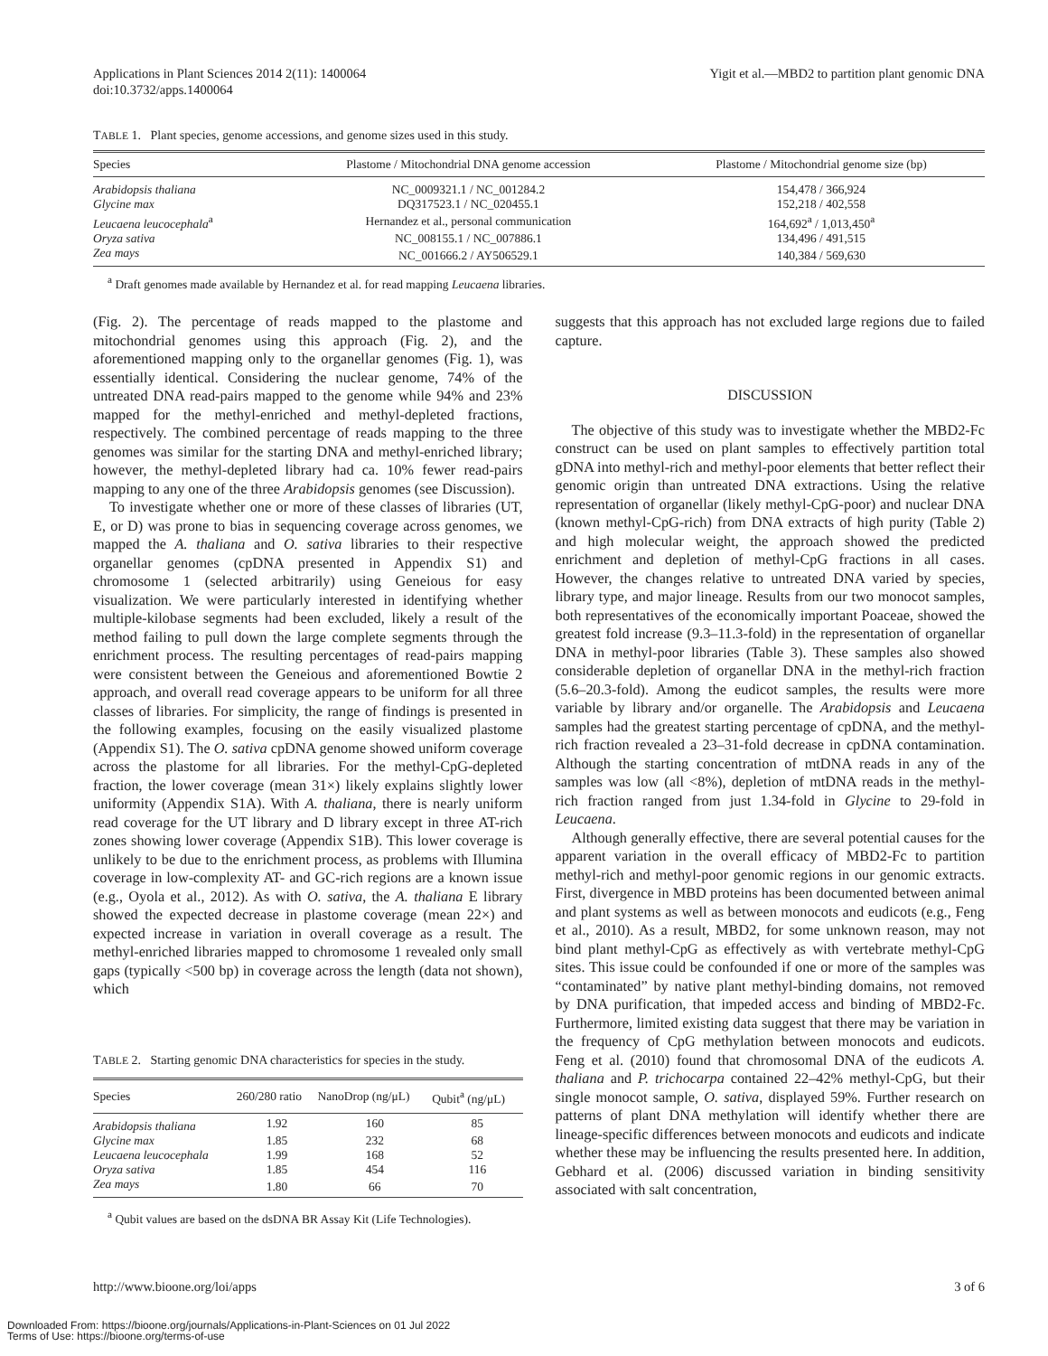Applications in Plant Sciences 2014 2(11): 1400064
doi:10.3732/apps.1400064
Yigit et al.—MBD2 to partition plant genomic DNA
TABLE 1. Plant species, genome accessions, and genome sizes used in this study.
| Species | Plastome / Mitochondrial DNA genome accession | Plastome / Mitochondrial genome size (bp) |
| --- | --- | --- |
| Arabidopsis thaliana | NC_0009321.1 / NC_001284.2 | 154,478 / 366,924 |
| Glycine max | DQ317523.1 / NC_020455.1 | 152,218 / 402,558 |
| Leucaena leucocephala<sup>a</sup> | Hernandez et al., personal communication | 164,692<sup>a</sup> / 1,013,450<sup>a</sup> |
| Oryza sativa | NC_008155.1 / NC_007886.1 | 134,496 / 491,515 |
| Zea mays | NC_001666.2 / AY506529.1 | 140,384 / 569,630 |
<sup>a</sup> Draft genomes made available by Hernandez et al. for read mapping Leucaena libraries.
(Fig. 2). The percentage of reads mapped to the plastome and mitochondrial genomes using this approach (Fig. 2), and the aforementioned mapping only to the organellar genomes (Fig. 1), was essentially identical. Considering the nuclear genome, 74% of the untreated DNA read-pairs mapped to the genome while 94% and 23% mapped for the methyl-enriched and methyl-depleted fractions, respectively. The combined percentage of reads mapping to the three genomes was similar for the starting DNA and methyl-enriched library; however, the methyl-depleted library had ca. 10% fewer read-pairs mapping to any one of the three Arabidopsis genomes (see Discussion).
To investigate whether one or more of these classes of libraries (UT, E, or D) was prone to bias in sequencing coverage across genomes, we mapped the A. thaliana and O. sativa libraries to their respective organellar genomes (cpDNA presented in Appendix S1) and chromosome 1 (selected arbitrarily) using Geneious for easy visualization. We were particularly interested in identifying whether multiple-kilobase segments had been excluded, likely a result of the method failing to pull down the large complete segments through the enrichment process. The resulting percentages of read-pairs mapping were consistent between the Geneious and aforementioned Bowtie 2 approach, and overall read coverage appears to be uniform for all three classes of libraries. For simplicity, the range of findings is presented in the following examples, focusing on the easily visualized plastome (Appendix S1). The O. sativa cpDNA genome showed uniform coverage across the plastome for all libraries. For the methyl-CpG-depleted fraction, the lower coverage (mean 31×) likely explains slightly lower uniformity (Appendix S1A). With A. thaliana, there is nearly uniform read coverage for the UT library and D library except in three AT-rich zones showing lower coverage (Appendix S1B). This lower coverage is unlikely to be due to the enrichment process, as problems with Illumina coverage in low-complexity AT- and GC-rich regions are a known issue (e.g., Oyola et al., 2012). As with O. sativa, the A. thaliana E library showed the expected decrease in plastome coverage (mean 22×) and expected increase in variation in overall coverage as a result. The methyl-enriched libraries mapped to chromosome 1 revealed only small gaps (typically <500 bp) in coverage across the length (data not shown), which
TABLE 2. Starting genomic DNA characteristics for species in the study.
| Species | 260/280 ratio | NanoDrop (ng/μL) | Qubit<sup>a</sup> (ng/μL) |
| --- | --- | --- | --- |
| Arabidopsis thaliana | 1.92 | 160 | 85 |
| Glycine max | 1.85 | 232 | 68 |
| Leucaena leucocephala | 1.99 | 168 | 52 |
| Oryza sativa | 1.85 | 454 | 116 |
| Zea mays | 1.80 | 66 | 70 |
<sup>a</sup> Qubit values are based on the dsDNA BR Assay Kit (Life Technologies).
suggests that this approach has not excluded large regions due to failed capture.
DISCUSSION
The objective of this study was to investigate whether the MBD2-Fc construct can be used on plant samples to effectively partition total gDNA into methyl-rich and methyl-poor elements that better reflect their genomic origin than untreated DNA extractions. Using the relative representation of organellar (likely methyl-CpG-poor) and nuclear DNA (known methyl-CpG-rich) from DNA extracts of high purity (Table 2) and high molecular weight, the approach showed the predicted enrichment and depletion of methyl-CpG fractions in all cases. However, the changes relative to untreated DNA varied by species, library type, and major lineage. Results from our two monocot samples, both representatives of the economically important Poaceae, showed the greatest fold increase (9.3–11.3-fold) in the representation of organellar DNA in methyl-poor libraries (Table 3). These samples also showed considerable depletion of organellar DNA in the methyl-rich fraction (5.6–20.3-fold). Among the eudicot samples, the results were more variable by library and/or organelle. The Arabidopsis and Leucaena samples had the greatest starting percentage of cpDNA, and the methyl-rich fraction revealed a 23–31-fold decrease in cpDNA contamination. Although the starting concentration of mtDNA reads in any of the samples was low (all <8%), depletion of mtDNA reads in the methyl-rich fraction ranged from just 1.34-fold in Glycine to 29-fold in Leucaena.
Although generally effective, there are several potential causes for the apparent variation in the overall efficacy of MBD2-Fc to partition methyl-rich and methyl-poor genomic regions in our genomic extracts. First, divergence in MBD proteins has been documented between animal and plant systems as well as between monocots and eudicots (e.g., Feng et al., 2010). As a result, MBD2, for some unknown reason, may not bind plant methyl-CpG as effectively as with vertebrate methyl-CpG sites. This issue could be confounded if one or more of the samples was “contaminated” by native plant methyl-binding domains, not removed by DNA purification, that impeded access and binding of MBD2-Fc. Furthermore, limited existing data suggest that there may be variation in the frequency of CpG methylation between monocots and eudicots. Feng et al. (2010) found that chromosomal DNA of the eudicots A. thaliana and P. trichocarpa contained 22–42% methyl-CpG, but their single monocot sample, O. sativa, displayed 59%. Further research on patterns of plant DNA methylation will identify whether there are lineage-specific differences between monocots and eudicots and indicate whether these may be influencing the results presented here. In addition, Gebhard et al. (2006) discussed variation in binding sensitivity associated with salt concentration,
http://www.bioone.org/loi/apps 3 of 6
Downloaded From: https://bioone.org/journals/Applications-in-Plant-Sciences on 01 Jul 2022
Terms of Use: https://bioone.org/terms-of-use